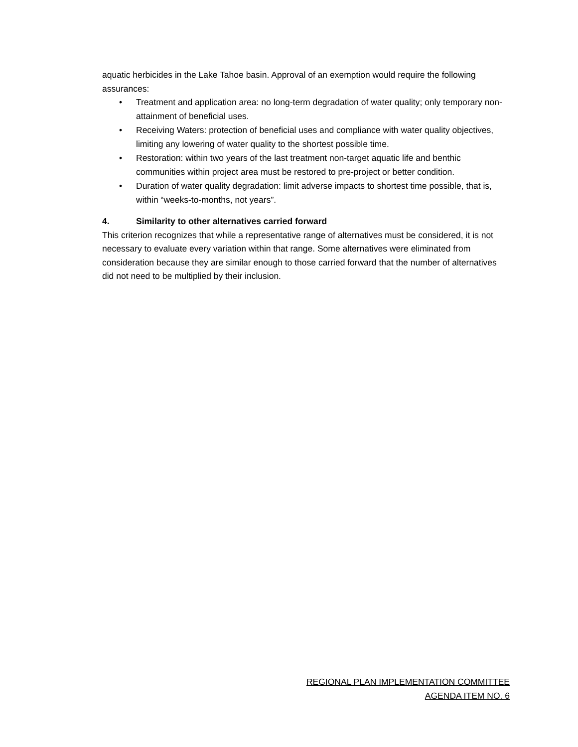aquatic herbicides in the Lake Tahoe basin. Approval of an exemption would require the following assurances:
• Treatment and application area: no long-term degradation of water quality; only temporary non-attainment of beneficial uses.
• Receiving Waters: protection of beneficial uses and compliance with water quality objectives, limiting any lowering of water quality to the shortest possible time.
• Restoration: within two years of the last treatment non-target aquatic life and benthic communities within project area must be restored to pre-project or better condition.
• Duration of water quality degradation: limit adverse impacts to shortest time possible, that is, within “weeks-to-months, not years”.
4. Similarity to other alternatives carried forward
This criterion recognizes that while a representative range of alternatives must be considered, it is not necessary to evaluate every variation within that range. Some alternatives were eliminated from consideration because they are similar enough to those carried forward that the number of alternatives did not need to be multiplied by their inclusion.
REGIONAL PLAN IMPLEMENTATION COMMITTEE
AGENDA ITEM NO. 6